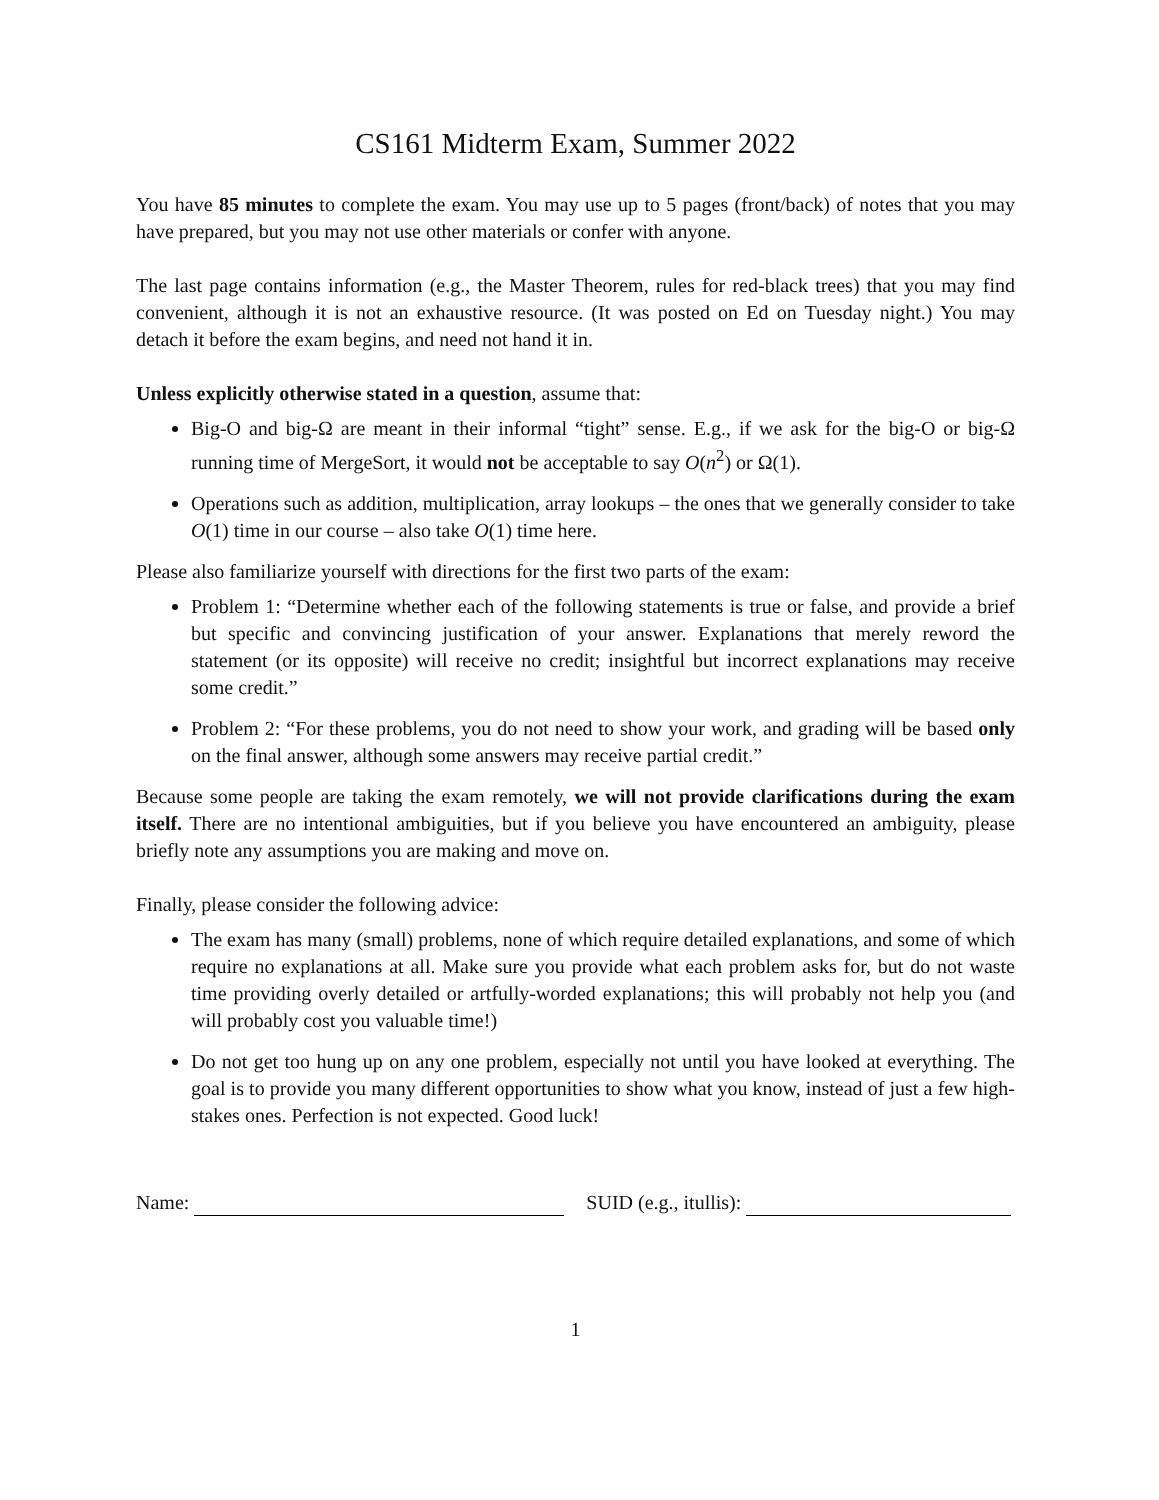CS161 Midterm Exam, Summer 2022
You have 85 minutes to complete the exam. You may use up to 5 pages (front/back) of notes that you may have prepared, but you may not use other materials or confer with anyone.
The last page contains information (e.g., the Master Theorem, rules for red-black trees) that you may find convenient, although it is not an exhaustive resource. (It was posted on Ed on Tuesday night.) You may detach it before the exam begins, and need not hand it in.
Unless explicitly otherwise stated in a question, assume that:
Big-O and big-Ω are meant in their informal “tight” sense. E.g., if we ask for the big-O or big-Ω running time of MergeSort, it would not be acceptable to say O(n<sup>2</sup>) or Ω(1).
Operations such as addition, multiplication, array lookups – the ones that we generally consider to take O(1) time in our course – also take O(1) time here.
Please also familiarize yourself with directions for the first two parts of the exam:
Problem 1: “Determine whether each of the following statements is true or false, and provide a brief but specific and convincing justification of your answer. Explanations that merely reword the statement (or its opposite) will receive no credit; insightful but incorrect explanations may receive some credit.”
Problem 2: “For these problems, you do not need to show your work, and grading will be based only on the final answer, although some answers may receive partial credit.”
Because some people are taking the exam remotely, we will not provide clarifications during the exam itself. There are no intentional ambiguities, but if you believe you have encountered an ambiguity, please briefly note any assumptions you are making and move on.
Finally, please consider the following advice:
The exam has many (small) problems, none of which require detailed explanations, and some of which require no explanations at all. Make sure you provide what each problem asks for, but do not waste time providing overly detailed or artfully-worded explanations; this will probably not help you (and will probably cost you valuable time!)
Do not get too hung up on any one problem, especially not until you have looked at everything. The goal is to provide you many different opportunities to show what you know, instead of just a few high-stakes ones. Perfection is not expected. Good luck!
Name: SUID (e.g., itullis):
1